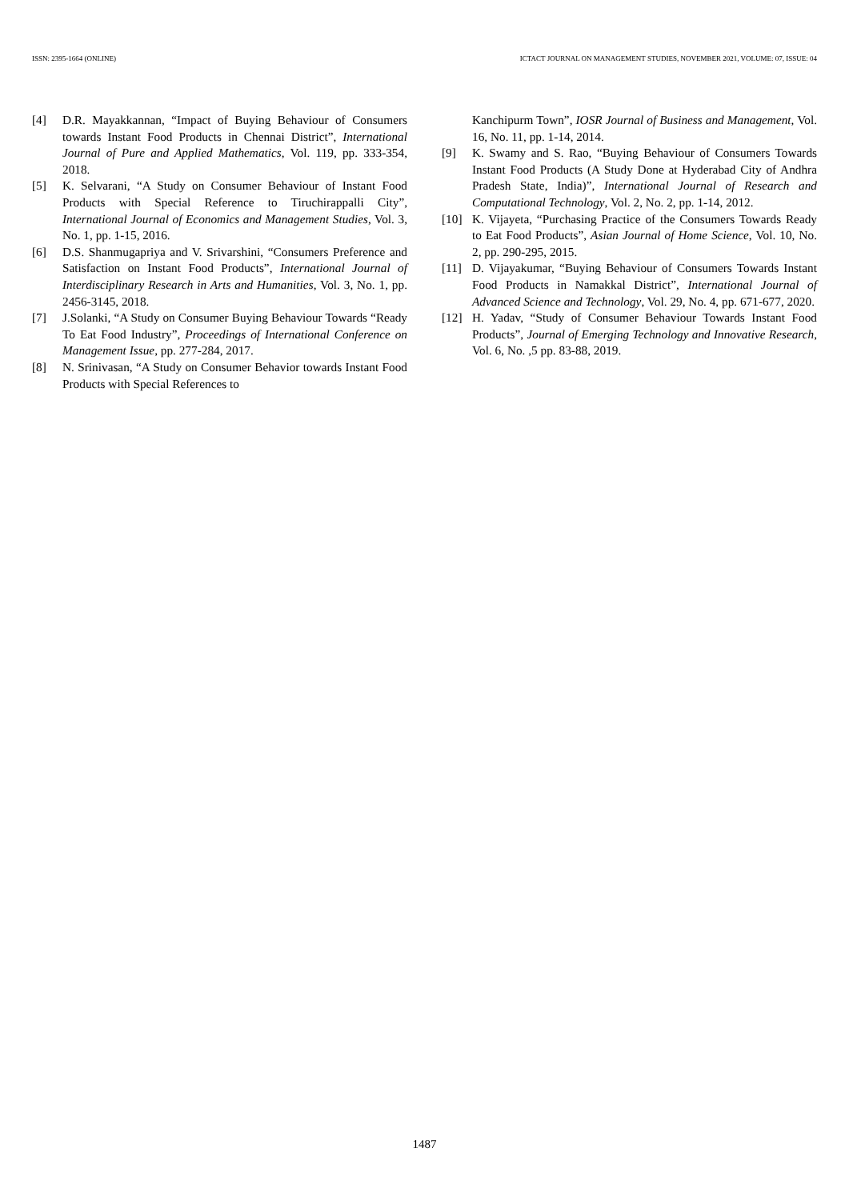ISSN: 2395-1664 (ONLINE) ICTACT JOURNAL ON MANAGEMENT STUDIES, NOVEMBER 2021, VOLUME: 07, ISSUE: 04
[4] D.R. Mayakkannan, “Impact of Buying Behaviour of Consumers towards Instant Food Products in Chennai District”, International Journal of Pure and Applied Mathematics, Vol. 119, pp. 333-354, 2018.
[5] K. Selvarani, “A Study on Consumer Behaviour of Instant Food Products with Special Reference to Tiruchirappalli City”, International Journal of Economics and Management Studies, Vol. 3, No. 1, pp. 1-15, 2016.
[6] D.S. Shanmugapriya and V. Srivarshini, “Consumers Preference and Satisfaction on Instant Food Products”, International Journal of Interdisciplinary Research in Arts and Humanities, Vol. 3, No. 1, pp. 2456-3145, 2018.
[7] J.Solanki, “A Study on Consumer Buying Behaviour Towards “Ready To Eat Food Industry”, Proceedings of International Conference on Management Issue, pp. 277-284, 2017.
[8] N. Srinivasan, “A Study on Consumer Behavior towards Instant Food Products with Special References to
Kanchipurm Town”, IOSR Journal of Business and Management, Vol. 16, No. 11, pp. 1-14, 2014.
[9] K. Swamy and S. Rao, “Buying Behaviour of Consumers Towards Instant Food Products (A Study Done at Hyderabad City of Andhra Pradesh State, India)”, International Journal of Research and Computational Technology, Vol. 2, No. 2, pp. 1-14, 2012.
[10] K. Vijayeta, “Purchasing Practice of the Consumers Towards Ready to Eat Food Products”, Asian Journal of Home Science, Vol. 10, No. 2, pp. 290-295, 2015.
[11] D. Vijayakumar, “Buying Behaviour of Consumers Towards Instant Food Products in Namakkal District”, International Journal of Advanced Science and Technology, Vol. 29, No. 4, pp. 671-677, 2020.
[12] H. Yadav, “Study of Consumer Behaviour Towards Instant Food Products”, Journal of Emerging Technology and Innovative Research, Vol. 6, No. ,5 pp. 83-88, 2019.
1487